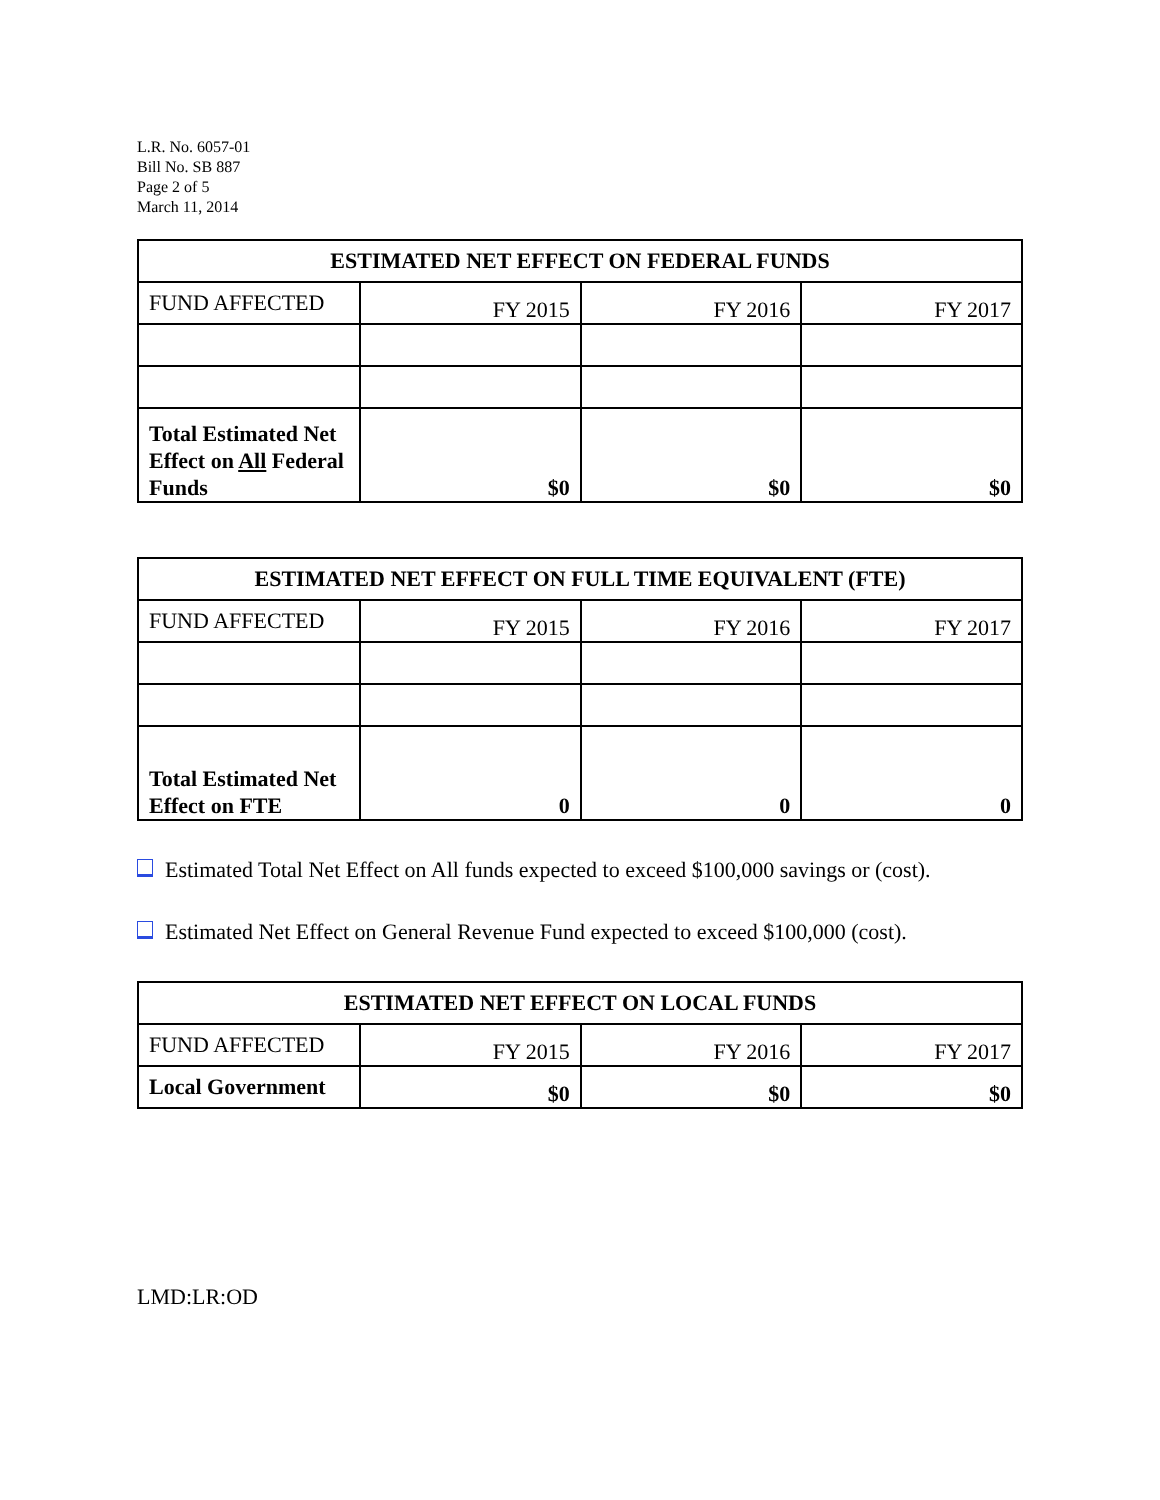L.R. No. 6057-01
Bill No. SB 887
Page 2 of 5
March 11, 2014
| ESTIMATED NET EFFECT ON FEDERAL FUNDS | | | |
| --- | --- | --- | --- |
| FUND AFFECTED | FY 2015 | FY 2016 | FY 2017 |
| Total Estimated Net Effect on All Federal Funds | $0 | $0 | $0 |
| ESTIMATED NET EFFECT ON FULL TIME EQUIVALENT (FTE) | | | |
| --- | --- | --- | --- |
| FUND AFFECTED | FY 2015 | FY 2016 | FY 2017 |
| Total Estimated Net Effect on FTE | 0 | 0 | 0 |
Estimated Total Net Effect on All funds expected to exceed $100,000 savings or (cost).
Estimated Net Effect on General Revenue Fund expected to exceed $100,000 (cost).
| ESTIMATED NET EFFECT ON LOCAL FUNDS | | | |
| --- | --- | --- | --- |
| FUND AFFECTED | FY 2015 | FY 2016 | FY 2017 |
| Local Government | $0 | $0 | $0 |
LMD:LR:OD